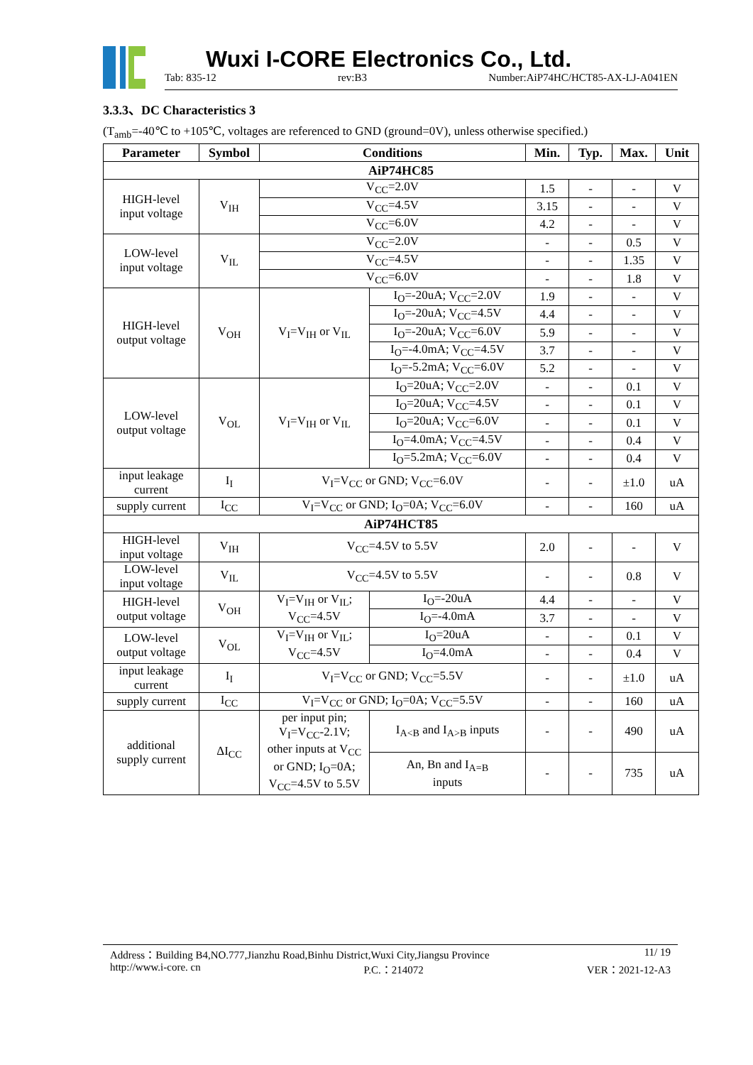Wuxi I-CORE Electronics Co., Ltd.
Tab: 835-12 rev:B3 Number:AiP74HC/HCT85-AX-LJ-A041EN
3.3.3、DC Characteristics 3
(T<sub>amb</sub>=-40℃ to +105℃, voltages are referenced to GND (ground=0V), unless otherwise specified.)
| Parameter | Symbol | Conditions | | Min. | Typ. | Max. | Unit |
| --- | --- | --- | --- | --- | --- | --- | --- |
| AiP74HC85 | | | | | | | |
| HIGH-level input voltage | V<sub>IH</sub> | V<sub>CC</sub>=2.0V | | 1.5 | - | - | V |
| | | V<sub>CC</sub>=4.5V | | 3.15 | - | - | V |
| | | V<sub>CC</sub>=6.0V | | 4.2 | - | - | V |
| LOW-level input voltage | V<sub>IL</sub> | V<sub>CC</sub>=2.0V | | - | - | 0.5 | V |
| | | V<sub>CC</sub>=4.5V | | - | - | 1.35 | V |
| | | V<sub>CC</sub>=6.0V | | - | - | 1.8 | V |
| HIGH-level output voltage | V<sub>OH</sub> | V<sub>I</sub>=V<sub>IH</sub> or V<sub>IL</sub> | I<sub>O</sub>=-20uA; V<sub>CC</sub>=2.0V | 1.9 | - | - | V |
| | | | I<sub>O</sub>=-20uA; V<sub>CC</sub>=4.5V | 4.4 | - | - | V |
| | | | I<sub>O</sub>=-20uA; V<sub>CC</sub>=6.0V | 5.9 | - | - | V |
| | | | I<sub>O</sub>=-4.0mA; V<sub>CC</sub>=4.5V | 3.7 | - | - | V |
| | | | I<sub>O</sub>=-5.2mA; V<sub>CC</sub>=6.0V | 5.2 | - | - | V |
| LOW-level output voltage | V<sub>OL</sub> | V<sub>I</sub>=V<sub>IH</sub> or V<sub>IL</sub> | I<sub>O</sub>=20uA; V<sub>CC</sub>=2.0V | - | - | 0.1 | V |
| | | | I<sub>O</sub>=20uA; V<sub>CC</sub>=4.5V | - | - | 0.1 | V |
| | | | I<sub>O</sub>=20uA; V<sub>CC</sub>=6.0V | - | - | 0.1 | V |
| | | | I<sub>O</sub>=4.0mA; V<sub>CC</sub>=4.5V | - | - | 0.4 | V |
| | | | I<sub>O</sub>=5.2mA; V<sub>CC</sub>=6.0V | - | - | 0.4 | V |
| input leakage current | I<sub>I</sub> | V<sub>I</sub>=V<sub>CC</sub> or GND; V<sub>CC</sub>=6.0V | | - | - | ±1.0 | uA |
| supply current | I<sub>CC</sub> | V<sub>I</sub>=V<sub>CC</sub> or GND; I<sub>O</sub>=0A; V<sub>CC</sub>=6.0V | | - | - | 160 | uA |
| AiP74HCT85 | | | | | | | |
| HIGH-level input voltage | V<sub>IH</sub> | V<sub>CC</sub>=4.5V to 5.5V | | 2.0 | - | - | V |
| LOW-level input voltage | V<sub>IL</sub> | V<sub>CC</sub>=4.5V to 5.5V | | - | - | 0.8 | V |
| HIGH-level output voltage | V<sub>OH</sub> | V<sub>I</sub>=V<sub>IH</sub> or V<sub>IL</sub>; V<sub>CC</sub>=4.5V | I<sub>O</sub>=-20uA | 4.4 | - | - | V |
| | | | I<sub>O</sub>=-4.0mA | 3.7 | - | - | V |
| LOW-level output voltage | V<sub>OL</sub> | V<sub>I</sub>=V<sub>IH</sub> or V<sub>IL</sub>; V<sub>CC</sub>=4.5V | I<sub>O</sub>=20uA | - | - | 0.1 | V |
| | | | I<sub>O</sub>=4.0mA | - | - | 0.4 | V |
| input leakage current | I<sub>I</sub> | V<sub>I</sub>=V<sub>CC</sub> or GND; V<sub>CC</sub>=5.5V | | - | - | ±1.0 | uA |
| supply current | I<sub>CC</sub> | V<sub>I</sub>=V<sub>CC</sub> or GND; I<sub>O</sub>=0A; V<sub>CC</sub>=5.5V | | - | - | 160 | uA |
| additional supply current | ΔI<sub>CC</sub> | per input pin; V<sub>I</sub>=V<sub>CC</sub>-2.1V; other inputs at V<sub>CC</sub> or GND; I<sub>O</sub>=0A; V<sub>CC</sub>=4.5V to 5.5V | I<sub>A<B</sub> and I<sub>A>B</sub> inputs | - | - | 490 | uA |
| | | | An, Bn and I<sub>A=B</sub> inputs | - | - | 735 | uA |
Address：Building B4,NO.777,Jianzhu Road,Binhu District,Wuxi City,Jiangsu Province 11/ 19
http://www.i-core. cn P.C.：214072 VER：2021-12-A3